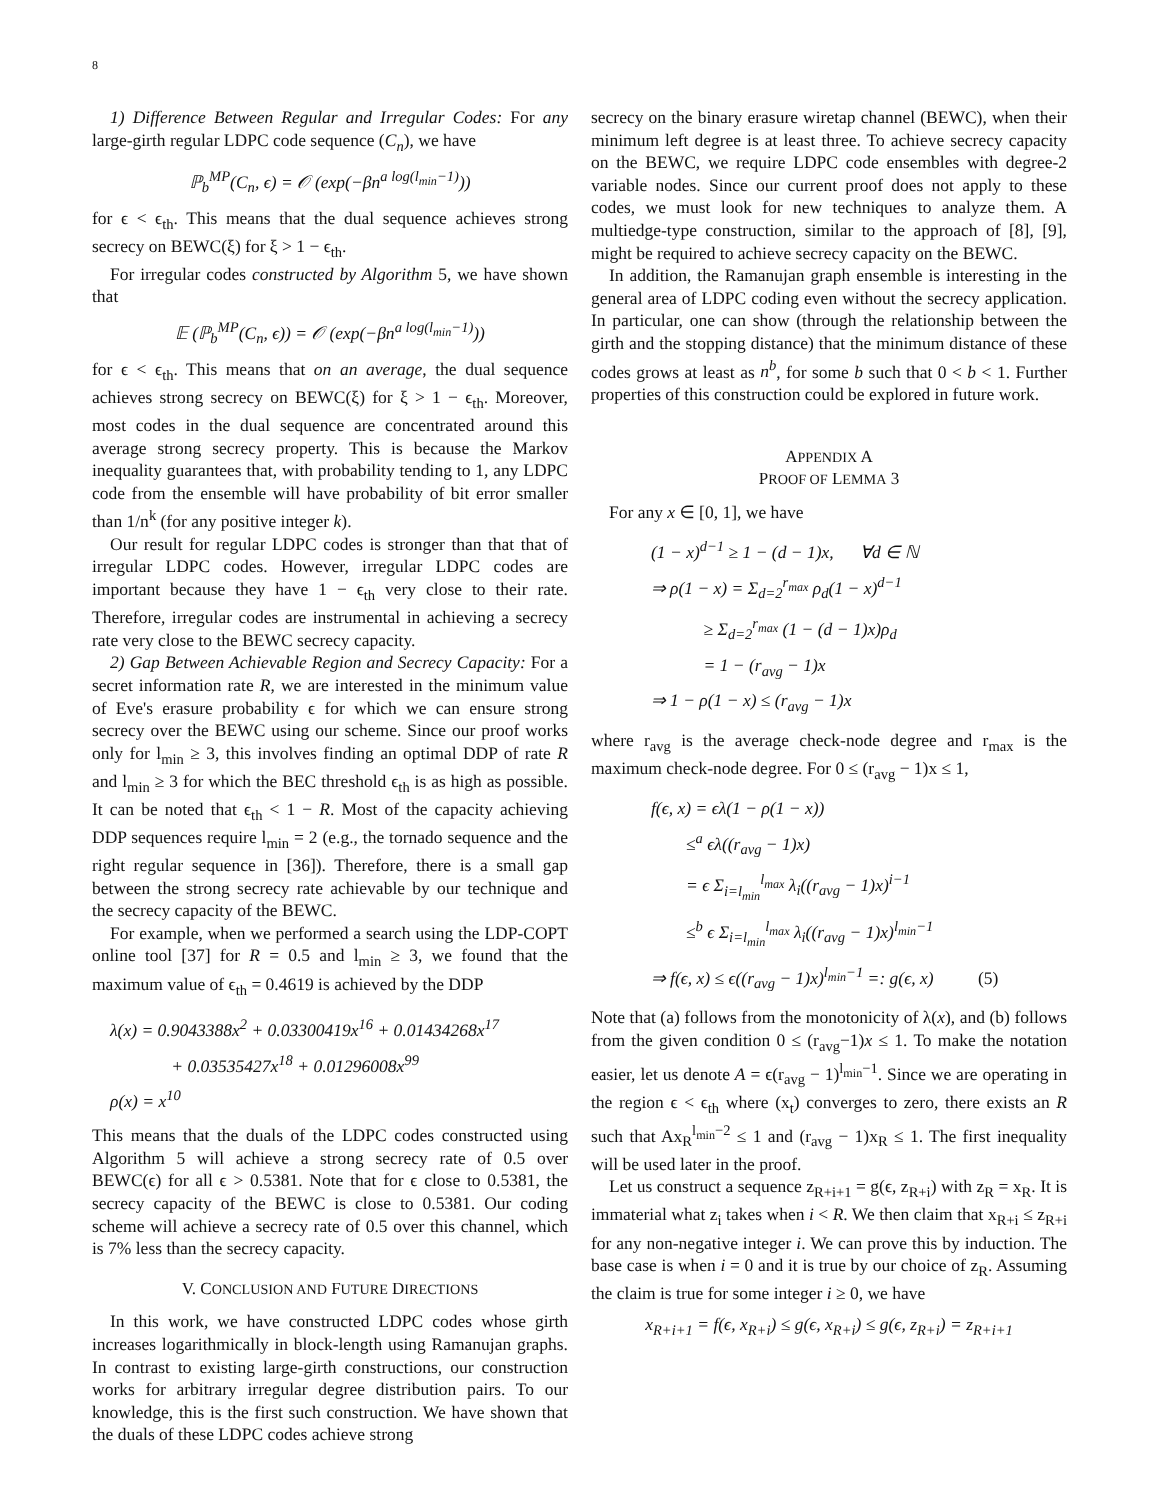8
1) Difference Between Regular and Irregular Codes: For any large-girth regular LDPC code sequence (C<sub>n</sub>), we have
ℙ<sub>b</sub><sup>MP</sup>(C<sub>n</sub>, ϵ) = 𝒪 (exp(−βn<sup>a log(l<sub>min</sub>−1)</sup>))
for ϵ < ϵ<sub>th</sub>. This means that the dual sequence achieves strong secrecy on BEWC(ξ) for ξ > 1 − ϵ<sub>th</sub>.
For irregular codes constructed by Algorithm 5, we have shown that
𝔼 (ℙ<sub>b</sub><sup>MP</sup>(C<sub>n</sub>, ϵ)) = 𝒪 (exp(−βn<sup>a log(l<sub>min</sub>−1)</sup>))
for ϵ < ϵ<sub>th</sub>. This means that on an average, the dual sequence achieves strong secrecy on BEWC(ξ) for ξ > 1 − ϵ<sub>th</sub>. Moreover, most codes in the dual sequence are concentrated around this average strong secrecy property. This is because the Markov inequality guarantees that, with probability tending to 1, any LDPC code from the ensemble will have probability of bit error smaller than 1/n<sup>k</sup> (for any positive integer k).
Our result for regular LDPC codes is stronger than that that of irregular LDPC codes. However, irregular LDPC codes are important because they have 1 − ϵ<sub>th</sub> very close to their rate. Therefore, irregular codes are instrumental in achieving a secrecy rate very close to the BEWC secrecy capacity.
2) Gap Between Achievable Region and Secrecy Capacity: For a secret information rate R, we are interested in the minimum value of Eve's erasure probability ϵ for which we can ensure strong secrecy over the BEWC using our scheme. Since our proof works only for l<sub>min</sub> ≥ 3, this involves finding an optimal DDP of rate R and l<sub>min</sub> ≥ 3 for which the BEC threshold ϵ<sub>th</sub> is as high as possible. It can be noted that ϵ<sub>th</sub> < 1 − R. Most of the capacity achieving DDP sequences require l<sub>min</sub> = 2 (e.g., the tornado sequence and the right regular sequence in [36]). Therefore, there is a small gap between the strong secrecy rate achievable by our technique and the secrecy capacity of the BEWC.
For example, when we performed a search using the LDP-COPT online tool [37] for R = 0.5 and l<sub>min</sub> ≥ 3, we found that the maximum value of ϵ<sub>th</sub> = 0.4619 is achieved by the DDP
λ(x) = 0.9043388x<sup>2</sup> + 0.03300419x<sup>16</sup> + 0.01434268x<sup>17</sup>
+ 0.03535427x<sup>18</sup> + 0.01296008x<sup>99</sup>
ρ(x) = x<sup>10</sup>
This means that the duals of the LDPC codes constructed using Algorithm 5 will achieve a strong secrecy rate of 0.5 over BEWC(ϵ) for all ϵ > 0.5381. Note that for ϵ close to 0.5381, the secrecy capacity of the BEWC is close to 0.5381. Our coding scheme will achieve a secrecy rate of 0.5 over this channel, which is 7% less than the secrecy capacity.
V. CONCLUSION AND FUTURE DIRECTIONS
In this work, we have constructed LDPC codes whose girth increases logarithmically in block-length using Ramanujan graphs. In contrast to existing large-girth constructions, our construction works for arbitrary irregular degree distribution pairs. To our knowledge, this is the first such construction. We have shown that the duals of these LDPC codes achieve strong
secrecy on the binary erasure wiretap channel (BEWC), when their minimum left degree is at least three. To achieve secrecy capacity on the BEWC, we require LDPC code ensembles with degree-2 variable nodes. Since our current proof does not apply to these codes, we must look for new techniques to analyze them. A multiedge-type construction, similar to the approach of [8], [9], might be required to achieve secrecy capacity on the BEWC.
In addition, the Ramanujan graph ensemble is interesting in the general area of LDPC coding even without the secrecy application. In particular, one can show (through the relationship between the girth and the stopping distance) that the minimum distance of these codes grows at least as n<sup>b</sup>, for some b such that 0 < b < 1. Further properties of this construction could be explored in future work.
APPENDIX A
PROOF OF LEMMA 3
For any x ∈ [0, 1], we have
(1 − x)<sup>d−1</sup> ≥ 1 − (d − 1)x, ∀d ∈ ℕ
⇒ ρ(1 − x) = Σ<sub>d=2</sub><sup>r<sub>max</sub></sup> ρ<sub>d</sub>(1 − x)<sup>d−1</sup>
≥ Σ<sub>d=2</sub><sup>r<sub>max</sub></sup> (1 − (d − 1)x)ρ<sub>d</sub>
= 1 − (r<sub>avg</sub> − 1)x
⇒ 1 − ρ(1 − x) ≤ (r<sub>avg</sub> − 1)x
where r<sub>avg</sub> is the average check-node degree and r<sub>max</sub> is the maximum check-node degree. For 0 ≤ (r<sub>avg</sub> − 1)x ≤ 1,
f(ϵ, x) = ϵλ(1 − ρ(1 − x))
≤<sup>a</sup> ϵλ((r<sub>avg</sub> − 1)x)
= ϵ Σ<sub>i=l<sub>min</sub></sub><sup>l<sub>max</sub></sup> λ<sub>i</sub>((r<sub>avg</sub> − 1)x)<sup>i−1</sup>
≤<sup>b</sup> ϵ Σ<sub>i=l<sub>min</sub></sub><sup>l<sub>max</sub></sup> λ<sub>i</sub>((r<sub>avg</sub> − 1)x)<sup>l<sub>min</sub>−1</sup>
⇒ f(ϵ, x) ≤ ϵ((r<sub>avg</sub> − 1)x)<sup>l<sub>min</sub>−1</sup> =: g(ϵ, x) (5)
Note that (a) follows from the monotonicity of λ(x), and (b) follows from the given condition 0 ≤ (r<sub>avg</sub>−1)x ≤ 1. To make the notation easier, let us denote A = ϵ(r<sub>avg</sub> − 1)<sup>l<sub>min</sub>−1</sup>. Since we are operating in the region ϵ < ϵ<sub>th</sub> where (x<sub>t</sub>) converges to zero, there exists an R such that Ax<sub>R</sub><sup>l<sub>min</sub>−2</sup> ≤ 1 and (r<sub>avg</sub> − 1)x<sub>R</sub> ≤ 1. The first inequality will be used later in the proof.
Let us construct a sequence z<sub>R+i+1</sub> = g(ϵ, z<sub>R+i</sub>) with z<sub>R</sub> = x<sub>R</sub>. It is immaterial what z<sub>i</sub> takes when i < R. We then claim that x<sub>R+i</sub> ≤ z<sub>R+i</sub> for any non-negative integer i. We can prove this by induction. The base case is when i = 0 and it is true by our choice of z<sub>R</sub>. Assuming the claim is true for some integer i ≥ 0, we have
x<sub>R+i+1</sub> = f(ϵ, x<sub>R+i</sub>) ≤ g(ϵ, x<sub>R+i</sub>) ≤ g(ϵ, z<sub>R+i</sub>) = z<sub>R+i+1</sub>